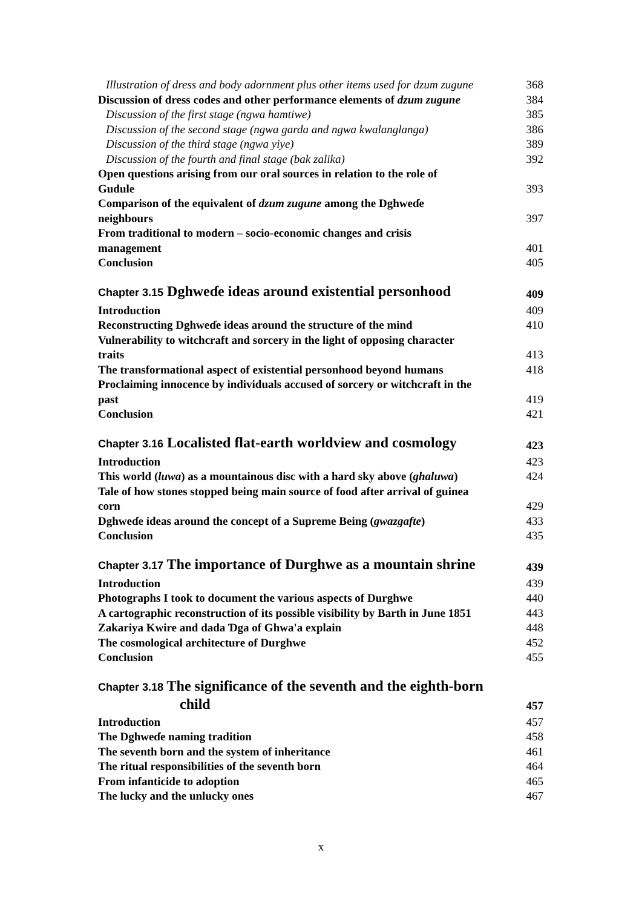Illustration of dress and body adornment plus other items used for dzum zugune 368
Discussion of dress codes and other performance elements of dzum zugune 384
Discussion of the first stage (ngwa hamtiwe) 385
Discussion of the second stage (ngwa garda and ngwa kwalanglanga) 386
Discussion of the third stage (ngwa yiye) 389
Discussion of the fourth and final stage (bak zalika) 392
Open questions arising from our oral sources in relation to the role of
Gudule 393
Comparison of the equivalent of dzum zugune among the Dghweɗe
neighbours 397
From traditional to modern – socio-economic changes and crisis
management 401
Conclusion 405
Chapter 3.15 Dghweɗe ideas around existential personhood 409
Introduction 409
Reconstructing Dghweɗe ideas around the structure of the mind 410
Vulnerability to witchcraft and sorcery in the light of opposing character
traits 413
The transformational aspect of existential personhood beyond humans 418
Proclaiming innocence by individuals accused of sorcery or witchcraft in the
past 419
Conclusion 421
Chapter 3.16 Localisted flat-earth worldview and cosmology 423
Introduction 423
This world (luwa) as a mountainous disc with a hard sky above (ghaluwa) 424
Tale of how stones stopped being main source of food after arrival of guinea
corn 429
Dghweɗe ideas around the concept of a Supreme Being (gwazgafte) 433
Conclusion 435
Chapter 3.17 The importance of Durghwe as a mountain shrine 439
Introduction 439
Photographs I took to document the various aspects of Durghwe 440
A cartographic reconstruction of its possible visibility by Barth in June 1851 443
Zakariya Kwire and dada Ɗga of Ghwa'a explain 448
The cosmological architecture of Durghwe 452
Conclusion 455
Chapter 3.18 The significance of the seventh and the eighth-born
child 457
Introduction 457
The Dghweɗe naming tradition 458
The seventh born and the system of inheritance 461
The ritual responsibilities of the seventh born 464
From infanticide to adoption 465
The lucky and the unlucky ones 467
x